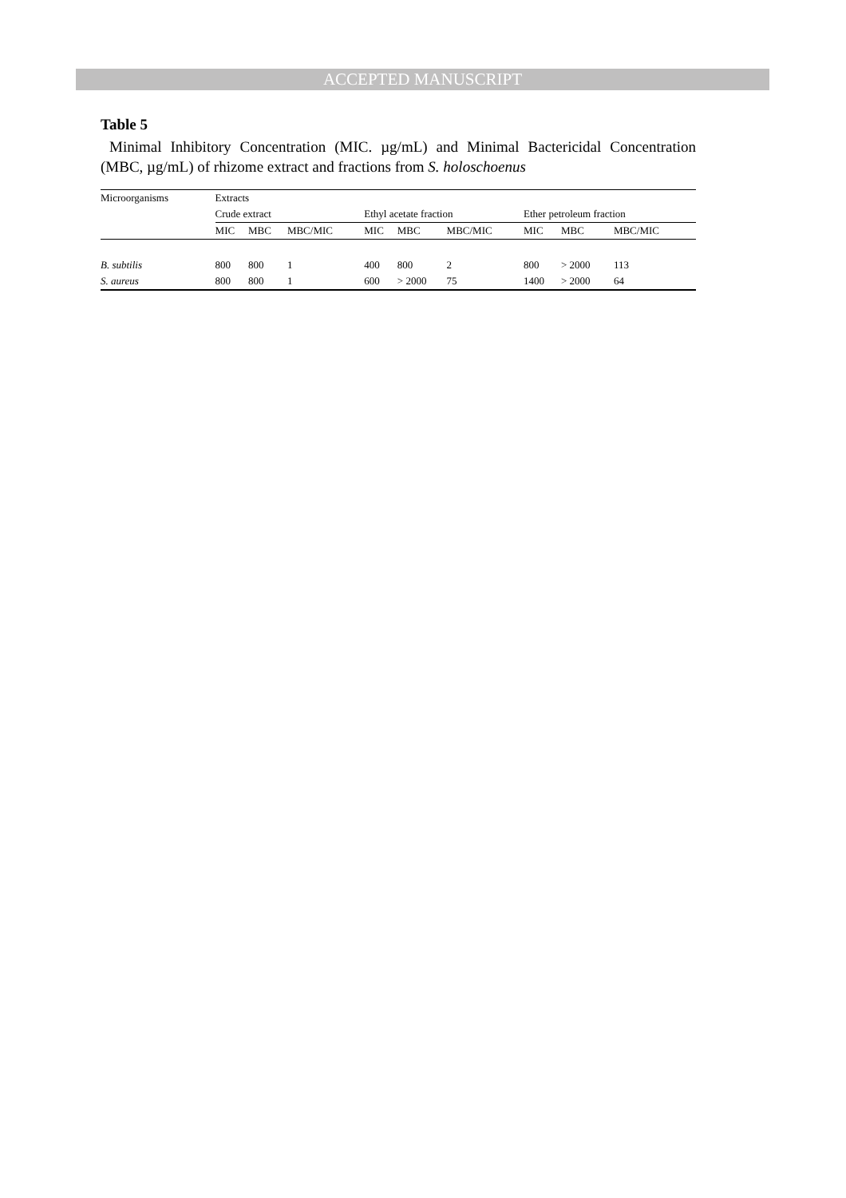ACCEPTED MANUSCRIPT
Table 5
Minimal Inhibitory Concentration (MIC. µg/mL) and Minimal Bactericidal Concentration (MBC, µg/mL) of rhizome extract and fractions from S. holoschoenus
| Microorganisms | Extracts | | | | | | | | | | |
| --- | --- | --- | --- | --- | --- | --- | --- | --- | --- | --- | --- |
| | Crude extract | | | | Ethyl acetate fraction | | | | Ether petroleum fraction | | |
| | MIC | MBC | MBC/MIC | | MIC | MBC | MBC/MIC | | MIC | MBC | MBC/MIC |
| B. subtilis | 800 | 800 | 1 | | 400 | 800 | 2 | | 800 | > 2000 | 113 |
| S. aureus | 800 | 800 | 1 | | 600 | > 2000 | 75 | | 1400 | > 2000 | 64 |